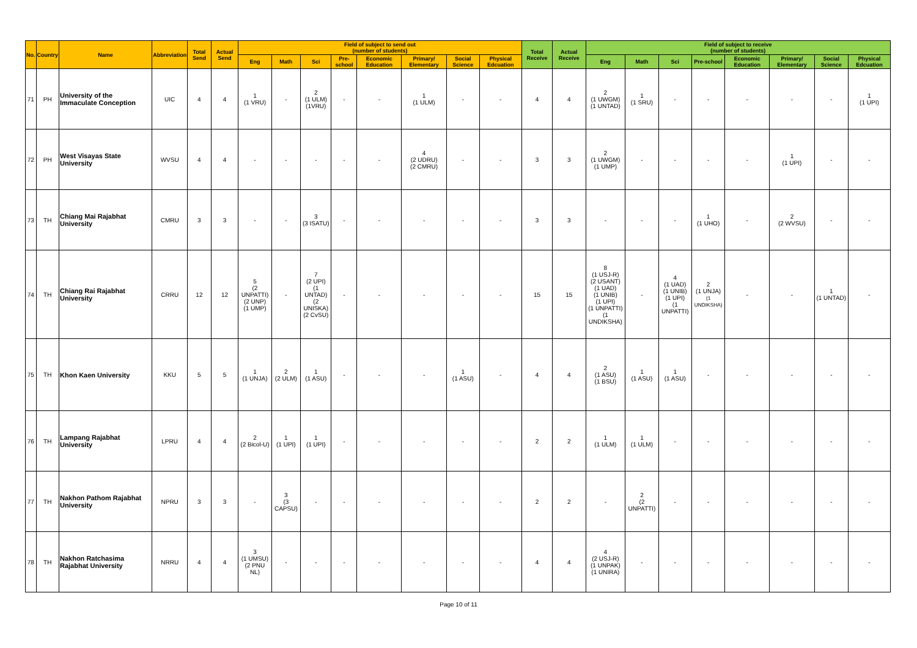| No. | Country | Name | Abbreviation | Total Send | Actual Send | Field of subject to send out (number of students) | | | | | | | | Total Receive | Actual Receive | Field of subject to receive (number of students) | | | | | | | |
| --- | --- | --- | --- | --- | --- | --- | --- | --- | --- | --- | --- | --- | --- | --- | --- | --- | --- | --- | --- | --- | --- | --- | --- |
| | | | | | | Eng | Math | Sci | Pre-school | Economic Education | Primary/ Elementary | Social Science | Physical Edcuation | | | Eng | Math | Sci | Pre-school | Economic Education | Primary/ Elementary | Social Science | Physical Edcuation |
| 71 | PH | University of the Immaculate Conception | UIC | 4 | 4 | 1 (1 VRU) | - | 2 (1 ULM) (1VRU) | - | - | 1 (1 ULM) | - | - | 4 | 4 | 2 (1 UWGM) (1 UNTAD) | 1 (1 SRU) | - | - | - | - | - | 1 (1 UPI) |
| 72 | PH | West Visayas State University | WVSU | 4 | 4 | - | - | - | - | - | 4 (2 UDRU) (2 CMRU) | - | - | 3 | 3 | 2 (1 UWGM) (1 UMP) | - | - | - | - | 1 (1 UPI) | - | - |
| 73 | TH | Chiang Mai Rajabhat University | CMRU | 3 | 3 | - | - | 3 (3 ISATU) | - | - | - | - | - | 3 | 3 | - | - | - | 1 (1 UHO) | - | 2 (2 WVSU) | - | - |
| 74 | TH | Chiang Rai Rajabhat University | CRRU | 12 | 12 | 5 (2 UNPATTI) (2 UNP) (1 UMP) | - | 7 (2 UPI) (1 UNTAD) (2 UNISKA) (2 CvSU) | - | - | - | - | - | 15 | 15 | 8 (1 USJ-R) (2 USANT) (1 UAD) (1 UNIB) (1 UPI) (1 UNPATTI) (1 UNDIKSHA) | - | 4 (1 UAD) (1 UNIB) (1 UPI) (1 UNPATTI) | 2 (1 UNJA) (1 UNDIKSHA) | - | - | 1 (1 UNTAD) | - |
| 75 | TH | Khon Kaen University | KKU | 5 | 5 | 1 (1 UNJA) | 2 (2 ULM) | 1 (1 ASU) | - | - | - | 1 (1 ASU) | - | 4 | 4 | 2 (1 ASU) (1 BSU) | 1 (1 ASU) | 1 (1 ASU) | - | - | - | - | - |
| 76 | TH | Lampang Rajabhat University | LPRU | 4 | 4 | 2 (2 Bicol-U) | 1 (1 UPI) | 1 (1 UPI) | - | - | - | - | - | 2 | 2 | 1 (1 ULM) | 1 (1 ULM) | - | - | - | - | - | - |
| 77 | TH | Nakhon Pathom Rajabhat University | NPRU | 3 | 3 | - | 3 (3 CAPSU) | - | - | - | - | - | - | 2 | 2 | - | 2 (2 UNPATTI) | - | - | - | - | - | - |
| 78 | TH | Nakhon Ratchasima Rajabhat University | NRRU | 4 | 4 | 3 (1 UMSU) (2 PNU NL) | - | - | - | - | - | - | - | 4 | 4 | 4 (2 USJ-R) (1 UNPAK) (1 UNIRA) | - | - | - | - | - | - | - |
Page 10 of 11